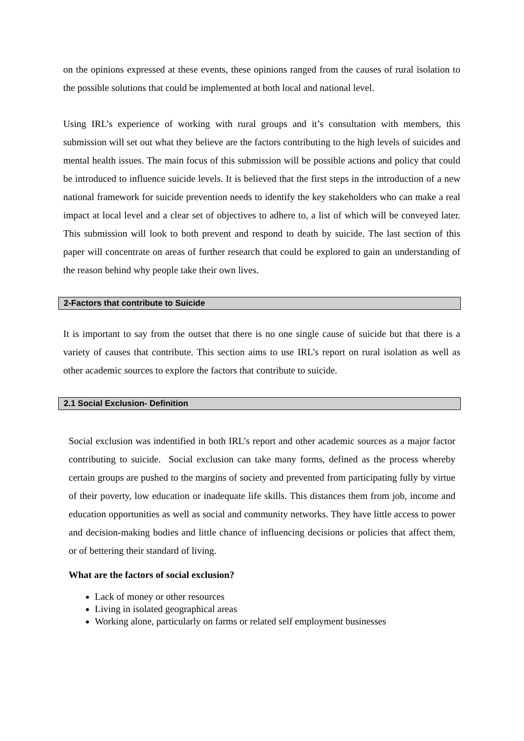on the opinions expressed at these events, these opinions ranged from the causes of rural isolation to the possible solutions that could be implemented at both local and national level.
Using IRL’s experience of working with rural groups and it’s consultation with members, this submission will set out what they believe are the factors contributing to the high levels of suicides and mental health issues. The main focus of this submission will be possible actions and policy that could be introduced to influence suicide levels. It is believed that the first steps in the introduction of a new national framework for suicide prevention needs to identify the key stakeholders who can make a real impact at local level and a clear set of objectives to adhere to, a list of which will be conveyed later. This submission will look to both prevent and respond to death by suicide. The last section of this paper will concentrate on areas of further research that could be explored to gain an understanding of the reason behind why people take their own lives.
2-Factors that contribute to Suicide
It is important to say from the outset that there is no one single cause of suicide but that there is a variety of causes that contribute. This section aims to use IRL’s report on rural isolation as well as other academic sources to explore the factors that contribute to suicide.
2.1 Social Exclusion- Definition
Social exclusion was indentified in both IRL’s report and other academic sources as a major factor contributing to suicide. Social exclusion can take many forms, defined as the process whereby certain groups are pushed to the margins of society and prevented from participating fully by virtue of their poverty, low education or inadequate life skills. This distances them from job, income and education opportunities as well as social and community networks. They have little access to power and decision-making bodies and little chance of influencing decisions or policies that affect them, or of bettering their standard of living.
What are the factors of social exclusion?
Lack of money or other resources
Living in isolated geographical areas
Working alone, particularly on farms or related self employment businesses